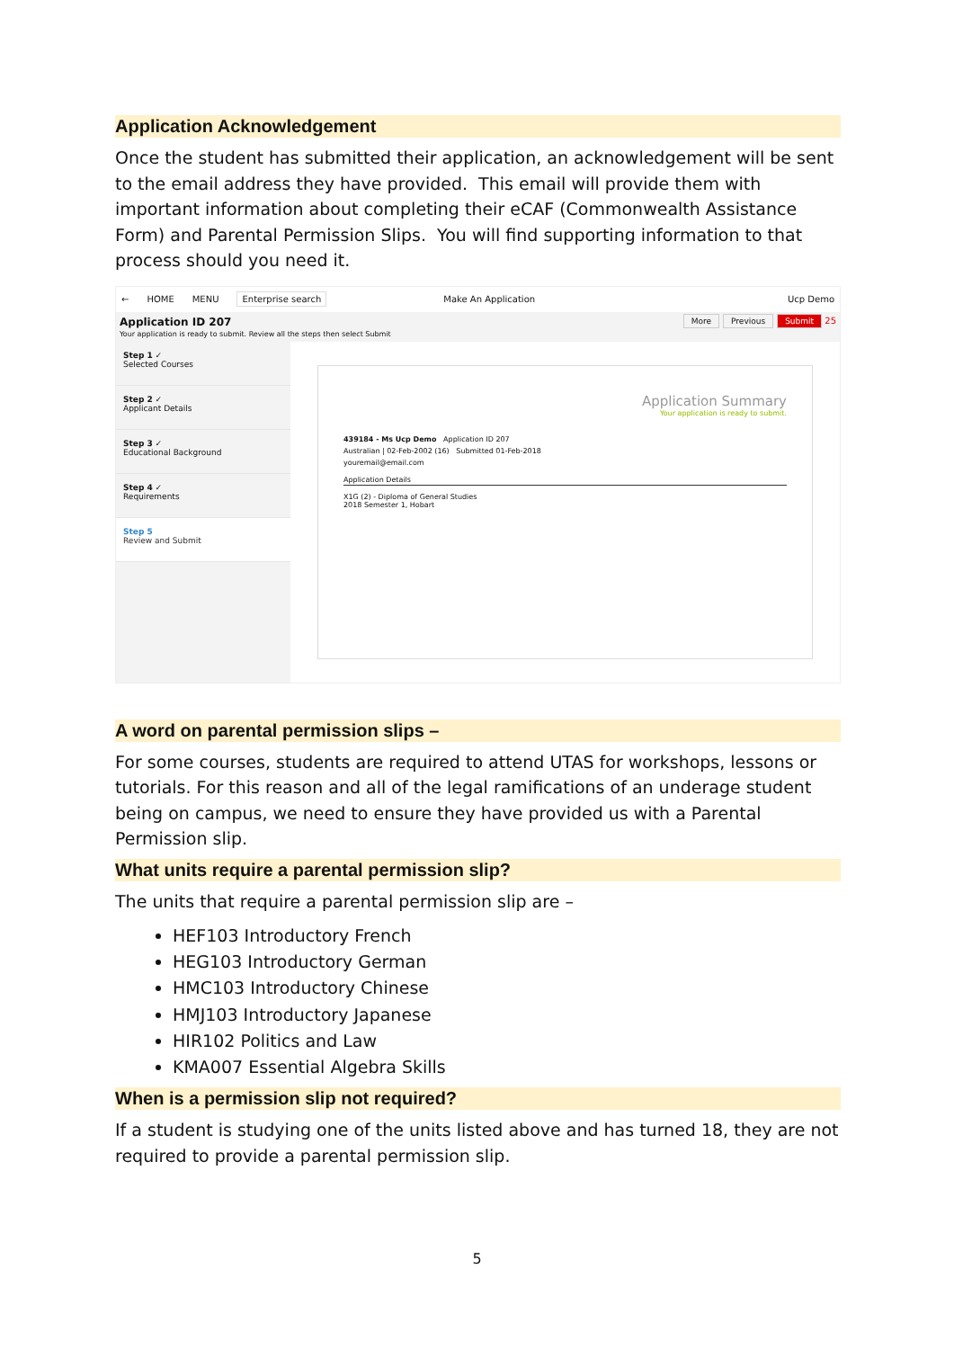Application Acknowledgement
Once the student has submitted their application, an acknowledgement will be sent to the email address they have provided. This email will provide them with important information about completing their eCAF (Commonwealth Assistance Form) and Parental Permission Slips. You will find supporting information to that process should you need it.
← HOME MENU Enterprise search Make An Application Ucp Demo
Application ID 207
Your application is ready to submit. Review all the steps then select Submit
More Previous Submit 25
Step 1 ✓
Selected Courses
Step 2 ✓
Applicant Details
Step 3 ✓
Educational Background
Step 4 ✓
Requirements
Step 5
Review and Submit
Application Summary
Your application is ready to submit.
439184 - Ms Ucp Demo Application ID 207
Australian | 02-Feb-2002 (16) Submitted 01-Feb-2018
youremail@email.com
Application Details
X1G (2) - Diploma of General Studies
2018 Semester 1, Hobart
A word on parental permission slips –
For some courses, students are required to attend UTAS for workshops, lessons or tutorials. For this reason and all of the legal ramifications of an underage student being on campus, we need to ensure they have provided us with a Parental Permission slip.
What units require a parental permission slip?
The units that require a parental permission slip are –
HEF103 Introductory French
HEG103 Introductory German
HMC103 Introductory Chinese
HMJ103 Introductory Japanese
HIR102 Politics and Law
KMA007 Essential Algebra Skills
When is a permission slip not required?
If a student is studying one of the units listed above and has turned 18, they are not required to provide a parental permission slip.
5